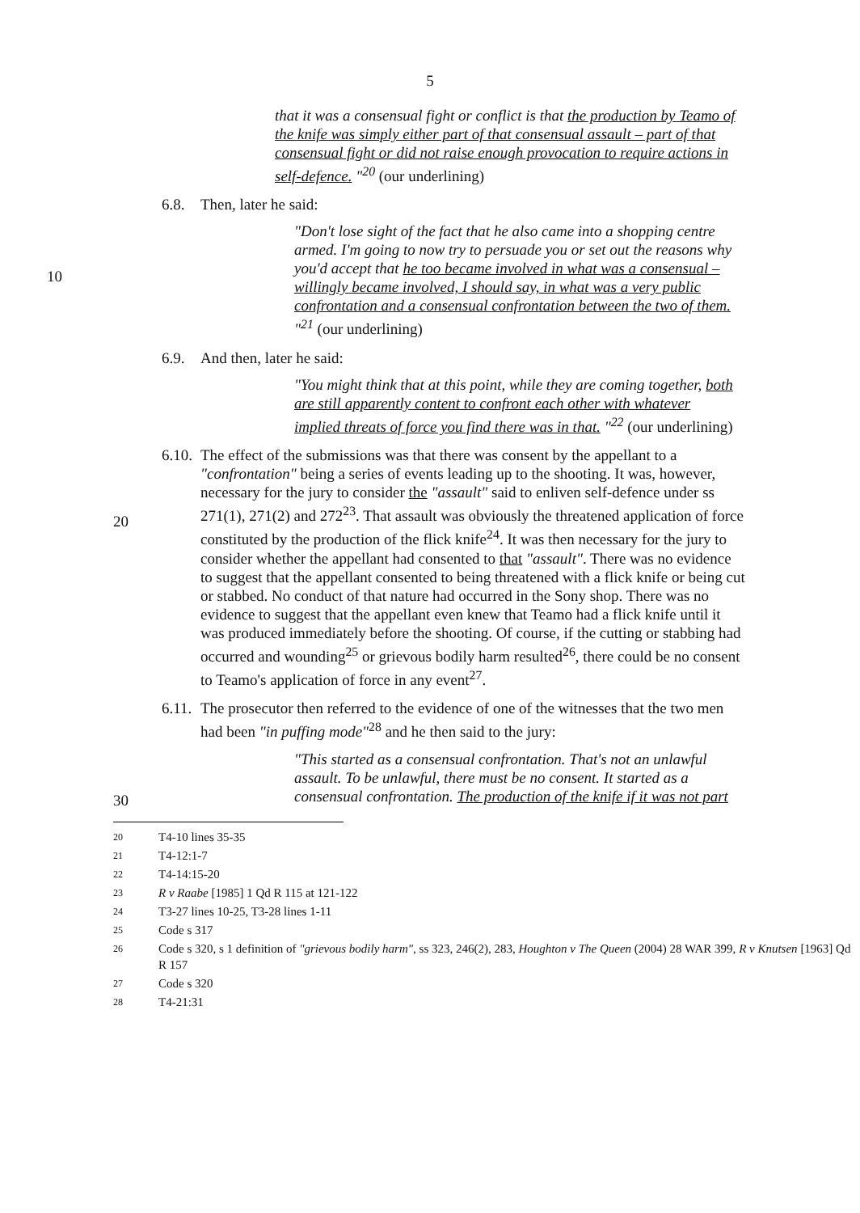5
that it was a consensual fight or conflict is that the production by Teamo of the knife was simply either part of that consensual assault – part of that consensual fight or did not raise enough provocation to require actions in self-defence. "<sup>20</sup> (our underlining)
6.8. Then, later he said:
"Don't lose sight of the fact that he also came into a shopping centre armed. I'm going to now try to persuade you or set out the reasons why you'd accept that he too became involved in what was a consensual – willingly became involved, I should say, in what was a very public confrontation and a consensual confrontation between the two of them. "<sup>21</sup> (our underlining)
10
6.9. And then, later he said:
"You might think that at this point, while they are coming together, both are still apparently content to confront each other with whatever implied threats of force you find there was in that. "<sup>22</sup> (our underlining)
6.10. The effect of the submissions was that there was consent by the appellant to a "confrontation" being a series of events leading up to the shooting. It was, however, necessary for the jury to consider the "assault" said to enliven self-defence under ss 271(1), 271(2) and 272<sup>23</sup>. That assault was obviously the threatened application of force constituted by the production of the flick knife<sup>24</sup>. It was then necessary for the jury to consider whether the appellant had consented to that "assault". There was no evidence to suggest that the appellant consented to being threatened with a flick knife or being cut or stabbed. No conduct of that nature had occurred in the Sony shop. There was no evidence to suggest that the appellant even knew that Teamo had a flick knife until it was produced immediately before the shooting. Of course, if the cutting or stabbing had occurred and wounding<sup>25</sup> or grievous bodily harm resulted<sup>26</sup>, there could be no consent to Teamo's application of force in any event<sup>27</sup>.
20
6.11. The prosecutor then referred to the evidence of one of the witnesses that the two men had been "in puffing mode"<sup>28</sup> and he then said to the jury:
30
"This started as a consensual confrontation. That's not an unlawful assault. To be unlawful, there must be no consent. It started as a consensual confrontation. The production of the knife if it was not part
20 T4-10 lines 35-35
21 T4-12:1-7
22 T4-14:15-20
23 R v Raabe [1985] 1 Qd R 115 at 121-122
24 T3-27 lines 10-25, T3-28 lines 1-11
25 Code s 317
26 Code s 320, s 1 definition of "grievous bodily harm", ss 323, 246(2), 283, Houghton v The Queen (2004) 28 WAR 399, R v Knutsen [1963] Qd R 157
27 Code s 320
28 T4-21:31